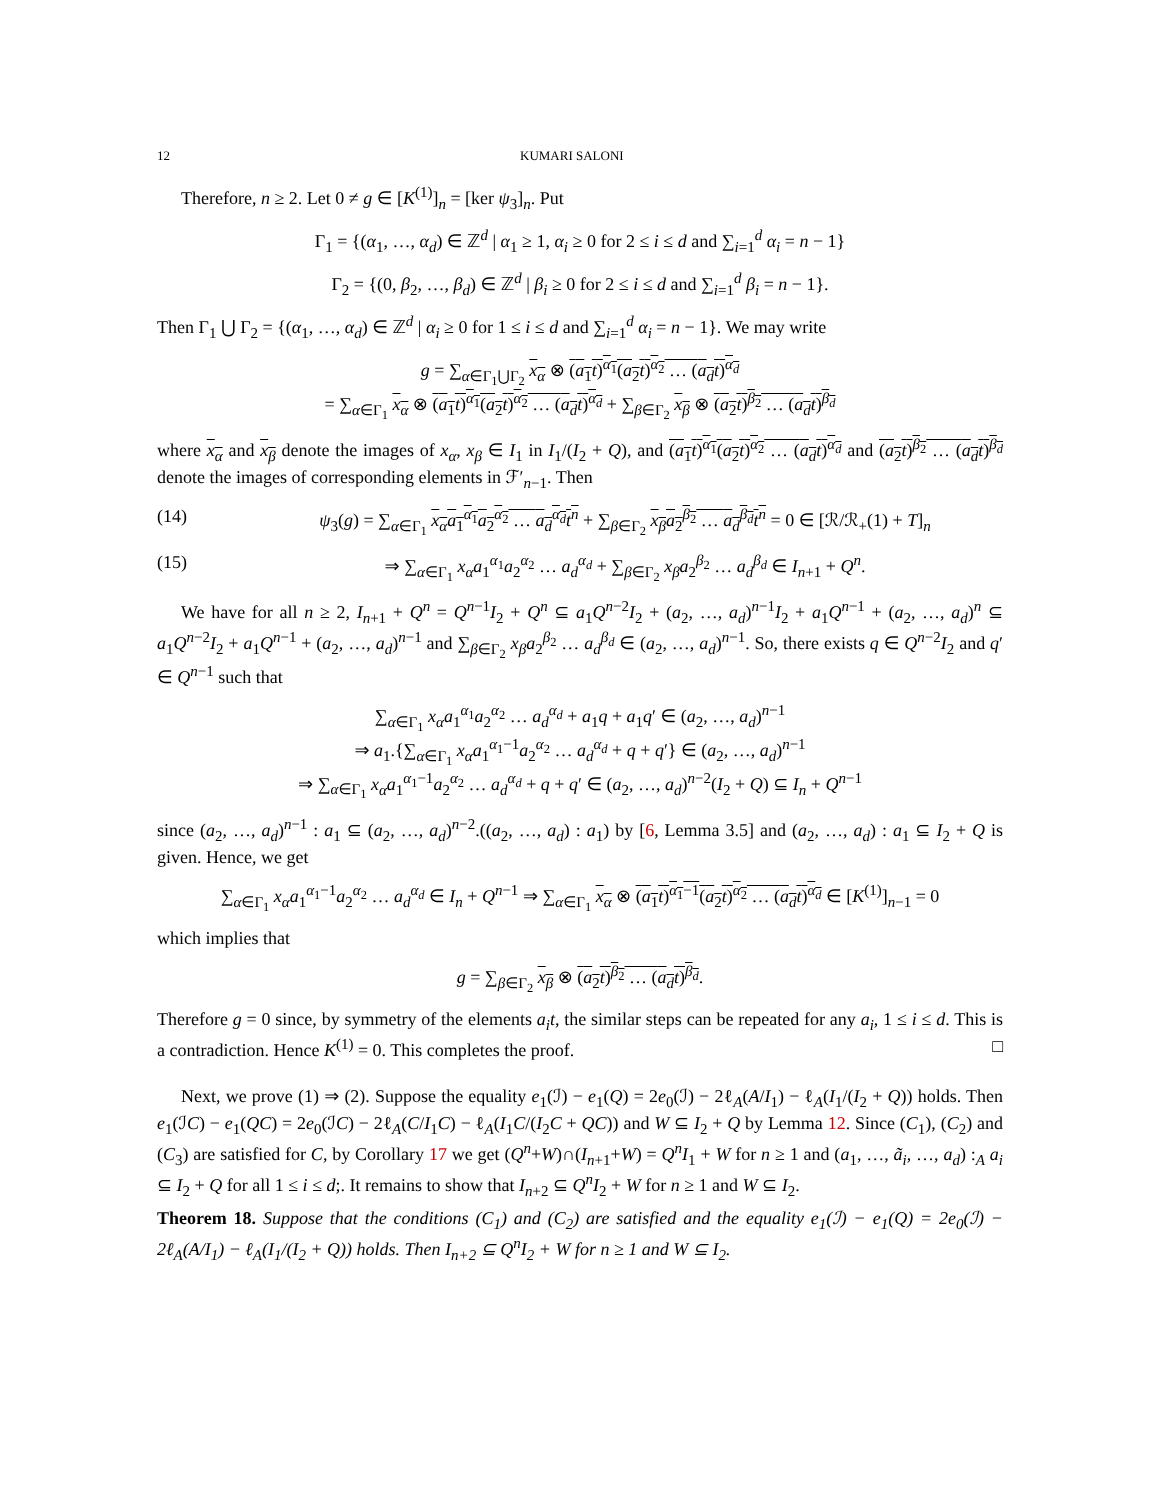12 KUMARI SALONI
Therefore, n ≥ 2. Let 0 ≠ g ∈ [K<sup>(1)</sup>]<sub>n</sub> = [ker ψ<sub>3</sub>]<sub>n</sub>. Put
Γ<sub>1</sub> = {(α<sub>1</sub>, …, α<sub>d</sub>) ∈ ℤ<sup>d</sup> | α<sub>1</sub> ≥ 1, α<sub>i</sub> ≥ 0 for 2 ≤ i ≤ d and ∑<sub>i=1</sub><sup>d</sup> α<sub>i</sub> = n − 1}
Γ<sub>2</sub> = {(0, β<sub>2</sub>, …, β<sub>d</sub>) ∈ ℤ<sup>d</sup> | β<sub>i</sub> ≥ 0 for 2 ≤ i ≤ d and ∑<sub>i=1</sub><sup>d</sup> β<sub>i</sub> = n − 1}.
Then Γ<sub>1</sub> ⋃ Γ<sub>2</sub> = {(α<sub>1</sub>, …, α<sub>d</sub>) ∈ ℤ<sup>d</sup> | α<sub>i</sub> ≥ 0 for 1 ≤ i ≤ d and ∑<sub>i=1</sub><sup>d</sup> α<sub>i</sub> = n − 1}. We may write
g = ∑<sub>α∈Γ<sub>1</sub>⋃Γ<sub>2</sub></sub> x<sub>α</sub> ⊗ (a<sub>1</sub>t)<sup>α<sub>1</sub></sup>(a<sub>2</sub>t)<sup>α<sub>2</sub></sup> … (a<sub>d</sub>t)<sup>α<sub>d</sub></sup>
= ∑<sub>α∈Γ<sub>1</sub></sub> x<sub>α</sub> ⊗ (a<sub>1</sub>t)<sup>α<sub>1</sub></sup>(a<sub>2</sub>t)<sup>α<sub>2</sub></sup> … (a<sub>d</sub>t)<sup>α<sub>d</sub></sup> + ∑<sub>β∈Γ<sub>2</sub></sub> x<sub>β</sub> ⊗ (a<sub>2</sub>t)<sup>β<sub>2</sub></sup> … (a<sub>d</sub>t)<sup>β<sub>d</sub></sup>
where x<sub>α</sub> and x<sub>β</sub> denote the images of x<sub>α</sub>, x<sub>β</sub> ∈ I<sub>1</sub> in I<sub>1</sub>/(I<sub>2</sub> + Q), and (a<sub>1</sub>t)<sup>α<sub>1</sub></sup>(a<sub>2</sub>t)<sup>α<sub>2</sub></sup> … (a<sub>d</sub>t)<sup>α<sub>d</sub></sup> and (a<sub>2</sub>t)<sup>β<sub>2</sub></sup> … (a<sub>d</sub>t)<sup>β<sub>d</sub></sup> denote the images of corresponding elements in ℱ′<sub>n−1</sub>. Then
(14) ψ<sub>3</sub>(g) = ∑<sub>α∈Γ<sub>1</sub></sub> x<sub>α</sub>a<sub>1</sub><sup>α<sub>1</sub></sup>a<sub>2</sub><sup>α<sub>2</sub></sup> … a<sub>d</sub><sup>α<sub>d</sub></sup>t<sup>n</sup> + ∑<sub>β∈Γ<sub>2</sub></sub> x<sub>β</sub>a<sub>2</sub><sup>β<sub>2</sub></sup> … a<sub>d</sub><sup>β<sub>d</sub></sup>t<sup>n</sup> = 0 ∈ [ℛ/ℛ<sub>+</sub>(1) + T]<sub>n</sub>
(15) ⇒ ∑<sub>α∈Γ<sub>1</sub></sub> x<sub>α</sub>a<sub>1</sub><sup>α<sub>1</sub></sup>a<sub>2</sub><sup>α<sub>2</sub></sup> … a<sub>d</sub><sup>α<sub>d</sub></sup> + ∑<sub>β∈Γ<sub>2</sub></sub> x<sub>β</sub>a<sub>2</sub><sup>β<sub>2</sub></sup> … a<sub>d</sub><sup>β<sub>d</sub></sup> ∈ I<sub>n+1</sub> + Q<sup>n</sup>.
We have for all n ≥ 2, I<sub>n+1</sub> + Q<sup>n</sup> = Q<sup>n−1</sup>I<sub>2</sub> + Q<sup>n</sup> ⊆ a<sub>1</sub>Q<sup>n−2</sup>I<sub>2</sub> + (a<sub>2</sub>, …, a<sub>d</sub>)<sup>n−1</sup>I<sub>2</sub> + a<sub>1</sub>Q<sup>n−1</sup> + (a<sub>2</sub>, …, a<sub>d</sub>)<sup>n</sup> ⊆ a<sub>1</sub>Q<sup>n−2</sup>I<sub>2</sub> + a<sub>1</sub>Q<sup>n−1</sup> + (a<sub>2</sub>, …, a<sub>d</sub>)<sup>n−1</sup> and ∑<sub>β∈Γ<sub>2</sub></sub> x<sub>β</sub>a<sub>2</sub><sup>β<sub>2</sub></sup> … a<sub>d</sub><sup>β<sub>d</sub></sup> ∈ (a<sub>2</sub>, …, a<sub>d</sub>)<sup>n−1</sup>. So, there exists q ∈ Q<sup>n−2</sup>I<sub>2</sub> and q′ ∈ Q<sup>n−1</sup> such that
∑<sub>α∈Γ<sub>1</sub></sub> x<sub>α</sub>a<sub>1</sub><sup>α<sub>1</sub></sup>a<sub>2</sub><sup>α<sub>2</sub></sup> … a<sub>d</sub><sup>α<sub>d</sub></sup> + a<sub>1</sub>q + a<sub>1</sub>q′ ∈ (a<sub>2</sub>, …, a<sub>d</sub>)<sup>n−1</sup>
⇒ a<sub>1</sub>.{∑<sub>α∈Γ<sub>1</sub></sub> x<sub>α</sub>a<sub>1</sub><sup>α<sub>1</sub>−1</sup>a<sub>2</sub><sup>α<sub>2</sub></sup> … a<sub>d</sub><sup>α<sub>d</sub></sup> + q + q′} ∈ (a<sub>2</sub>, …, a<sub>d</sub>)<sup>n−1</sup>
⇒ ∑<sub>α∈Γ<sub>1</sub></sub> x<sub>α</sub>a<sub>1</sub><sup>α<sub>1</sub>−1</sup>a<sub>2</sub><sup>α<sub>2</sub></sup> … a<sub>d</sub><sup>α<sub>d</sub></sup> + q + q′ ∈ (a<sub>2</sub>, …, a<sub>d</sub>)<sup>n−2</sup>(I<sub>2</sub> + Q) ⊆ I<sub>n</sub> + Q<sup>n−1</sup>
since (a<sub>2</sub>, …, a<sub>d</sub>)<sup>n−1</sup> : a<sub>1</sub> ⊆ (a<sub>2</sub>, …, a<sub>d</sub>)<sup>n−2</sup>.((a<sub>2</sub>, …, a<sub>d</sub>) : a<sub>1</sub>) by [6, Lemma 3.5] and (a<sub>2</sub>, …, a<sub>d</sub>) : a<sub>1</sub> ⊆ I<sub>2</sub> + Q is given. Hence, we get
∑<sub>α∈Γ<sub>1</sub></sub> x<sub>α</sub>a<sub>1</sub><sup>α<sub>1</sub>−1</sup>a<sub>2</sub><sup>α<sub>2</sub></sup> … a<sub>d</sub><sup>α<sub>d</sub></sup> ∈ I<sub>n</sub> + Q<sup>n−1</sup> ⇒ ∑<sub>α∈Γ<sub>1</sub></sub> x<sub>α</sub> ⊗ (a<sub>1</sub>t)<sup>α<sub>1</sub>−1</sup>(a<sub>2</sub>t)<sup>α<sub>2</sub></sup> … (a<sub>d</sub>t)<sup>α<sub>d</sub></sup> ∈ [K<sup>(1)</sup>]<sub>n−1</sub> = 0
which implies that
g = ∑<sub>β∈Γ<sub>2</sub></sub> x<sub>β</sub> ⊗ (a<sub>2</sub>t)<sup>β<sub>2</sub></sup> … (a<sub>d</sub>t)<sup>β<sub>d</sub></sup>.
Therefore g = 0 since, by symmetry of the elements a<sub>i</sub>t, the similar steps can be repeated for any a<sub>i</sub>, 1 ≤ i ≤ d. This is a contradiction. Hence K<sup>(1)</sup> = 0. This completes the proof. □
Next, we prove (1) ⇒ (2). Suppose the equality e<sub>1</sub>(ℐ) − e<sub>1</sub>(Q) = 2e<sub>0</sub>(ℐ) − 2ℓ<sub>A</sub>(A/I<sub>1</sub>) − ℓ<sub>A</sub>(I<sub>1</sub>/(I<sub>2</sub> + Q)) holds. Then e<sub>1</sub>(ℐC) − e<sub>1</sub>(QC) = 2e<sub>0</sub>(ℐC) − 2ℓ<sub>A</sub>(C/I<sub>1</sub>C) − ℓ<sub>A</sub>(I<sub>1</sub>C/(I<sub>2</sub>C + QC)) and W ⊆ I<sub>2</sub> + Q by Lemma 12. Since (C<sub>1</sub>), (C<sub>2</sub>) and (C<sub>3</sub>) are satisfied for C, by Corollary 17 we get (Q<sup>n</sup>+W)∩(I<sub>n+1</sub>+W) = Q<sup>n</sup>I<sub>1</sub> + W for n ≥ 1 and (a<sub>1</sub>, …, ã<sub>i</sub>, …, a<sub>d</sub>) :<sub>A</sub> a<sub>i</sub> ⊆ I<sub>2</sub> + Q for all 1 ≤ i ≤ d;. It remains to show that I<sub>n+2</sub> ⊆ Q<sup>n</sup>I<sub>2</sub> + W for n ≥ 1 and W ⊆ I<sub>2</sub>.
Theorem 18. Suppose that the conditions (C<sub>1</sub>) and (C<sub>2</sub>) are satisfied and the equality e<sub>1</sub>(ℐ) − e<sub>1</sub>(Q) = 2e<sub>0</sub>(ℐ) − 2ℓ<sub>A</sub>(A/I<sub>1</sub>) − ℓ<sub>A</sub>(I<sub>1</sub>/(I<sub>2</sub> + Q)) holds. Then I<sub>n+2</sub> ⊆ Q<sup>n</sup>I<sub>2</sub> + W for n ≥ 1 and W ⊆ I<sub>2</sub>.